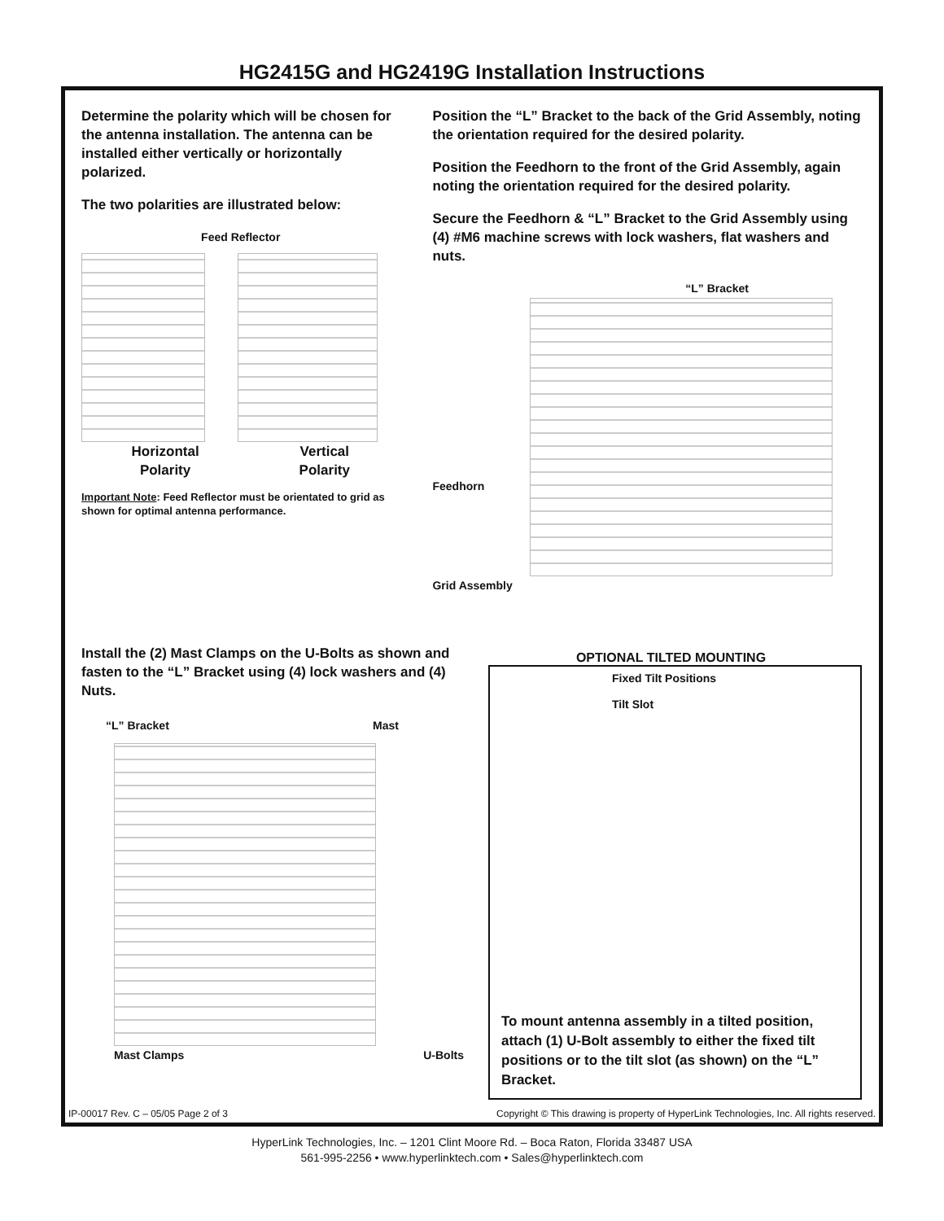HG2415G and HG2419G Installation Instructions
Determine the polarity which will be chosen for the antenna installation. The antenna can be installed either vertically or horizontally polarized.
The two polarities are illustrated below:
Feed Reflector
Horizontal
Polarity
Vertical
Polarity
Important Note: Feed Reflector must be orientated to grid as shown for optimal antenna performance.
Position the “L” Bracket to the back of the Grid Assembly, noting the orientation required for the desired polarity.
Position the Feedhorn to the front of the Grid Assembly, again noting the orientation required for the desired polarity.
Secure the Feedhorn & “L” Bracket to the Grid Assembly using (4) #M6 machine screws with lock washers, flat washers and nuts.
“L” Bracket
Feedhorn
Grid Assembly
Install the (2) Mast Clamps on the U-Bolts as shown and fasten to the “L” Bracket using (4) lock washers and (4) Nuts.
“L” Bracket Mast
Mast Clamps U-Bolts
OPTIONAL TILTED MOUNTING
Fixed Tilt Positions
Tilt Slot
To mount antenna assembly in a tilted position, attach (1) U-Bolt assembly to either the fixed tilt positions or to the tilt slot (as shown) on the “L” Bracket.
IP-00017 Rev. C – 05/05 Page 2 of 3 Copyright © This drawing is property of HyperLink Technologies, Inc. All rights reserved.
HyperLink Technologies, Inc. – 1201 Clint Moore Rd. – Boca Raton, Florida 33487 USA
561-995-2256 • www.hyperlinktech.com • Sales@hyperlinktech.com